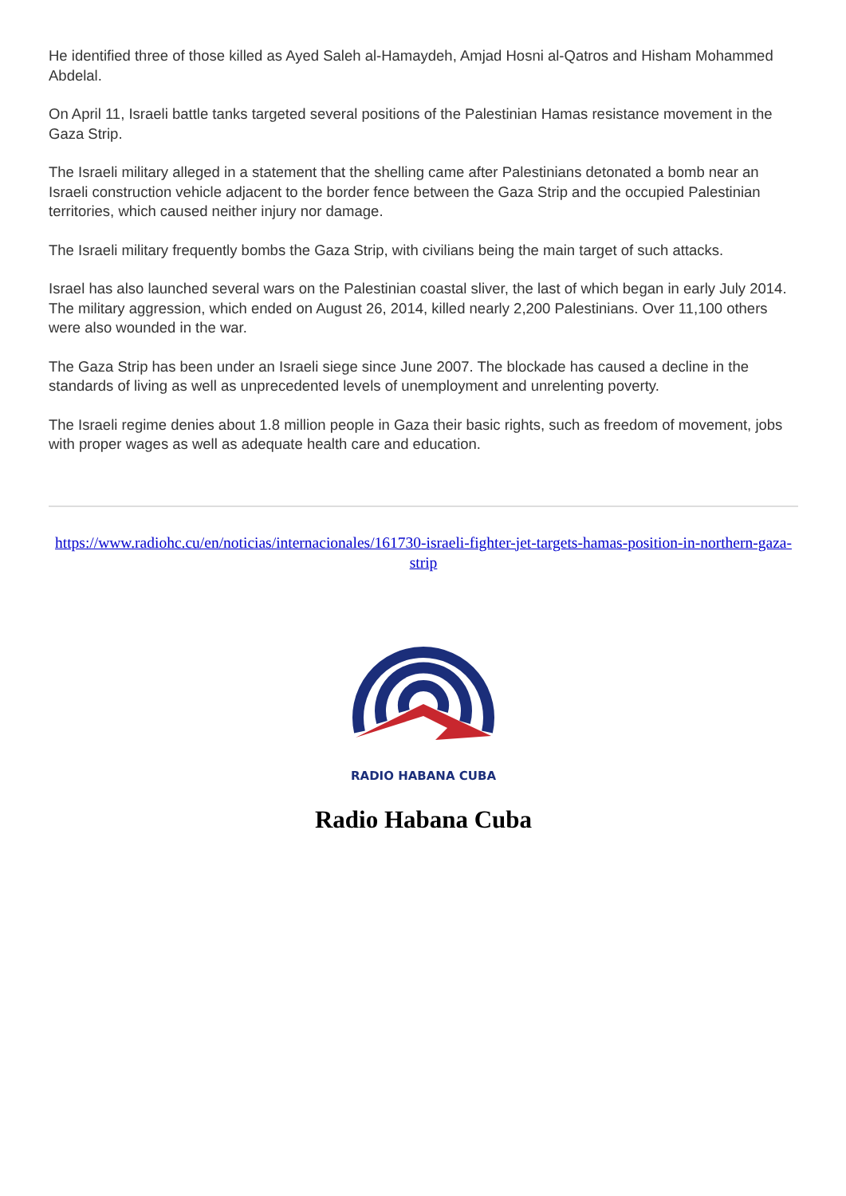He identified three of those killed as Ayed Saleh al-Hamaydeh, Amjad Hosni al-Qatros and Hisham Mohammed Abdelal.
On April 11, Israeli battle tanks targeted several positions of the Palestinian Hamas resistance movement in the Gaza Strip.
The Israeli military alleged in a statement that the shelling came after Palestinians detonated a bomb near an Israeli construction vehicle adjacent to the border fence between the Gaza Strip and the occupied Palestinian territories, which caused neither injury nor damage.
The Israeli military frequently bombs the Gaza Strip, with civilians being the main target of such attacks.
Israel has also launched several wars on the Palestinian coastal sliver, the last of which began in early July 2014. The military aggression, which ended on August 26, 2014, killed nearly 2,200 Palestinians. Over 11,100 others were also wounded in the war.
The Gaza Strip has been under an Israeli siege since June 2007. The blockade has caused a decline in the standards of living as well as unprecedented levels of unemployment and unrelenting poverty.
The Israeli regime denies about 1.8 million people in Gaza their basic rights, such as freedom of movement, jobs with proper wages as well as adequate health care and education.
https://www.radiohc.cu/en/noticias/internacionales/161730-israeli-fighter-jet-targets-hamas-position-in-northern-gaza-strip
RADIO HABANA CUBA
Radio Habana Cuba